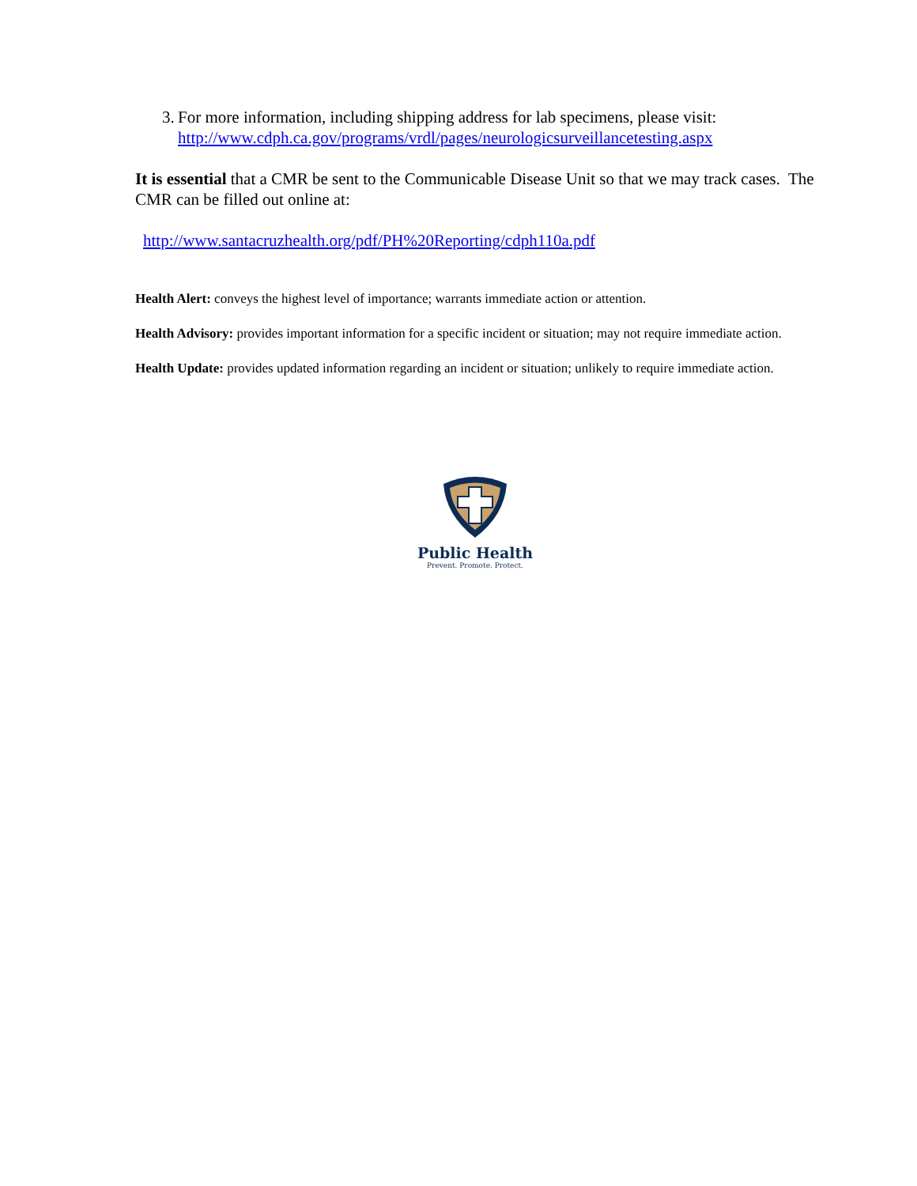3. For more information, including shipping address for lab specimens, please visit: http://www.cdph.ca.gov/programs/vrdl/pages/neurologicsurveillancetesting.aspx
It is essential that a CMR be sent to the Communicable Disease Unit so that we may track cases. The CMR can be filled out online at:
http://www.santacruzhealth.org/pdf/PH%20Reporting/cdph110a.pdf
Health Alert: conveys the highest level of importance; warrants immediate action or attention.
Health Advisory: provides important information for a specific incident or situation; may not require immediate action.
Health Update: provides updated information regarding an incident or situation; unlikely to require immediate action.
Public Health
Prevent. Promote. Protect.